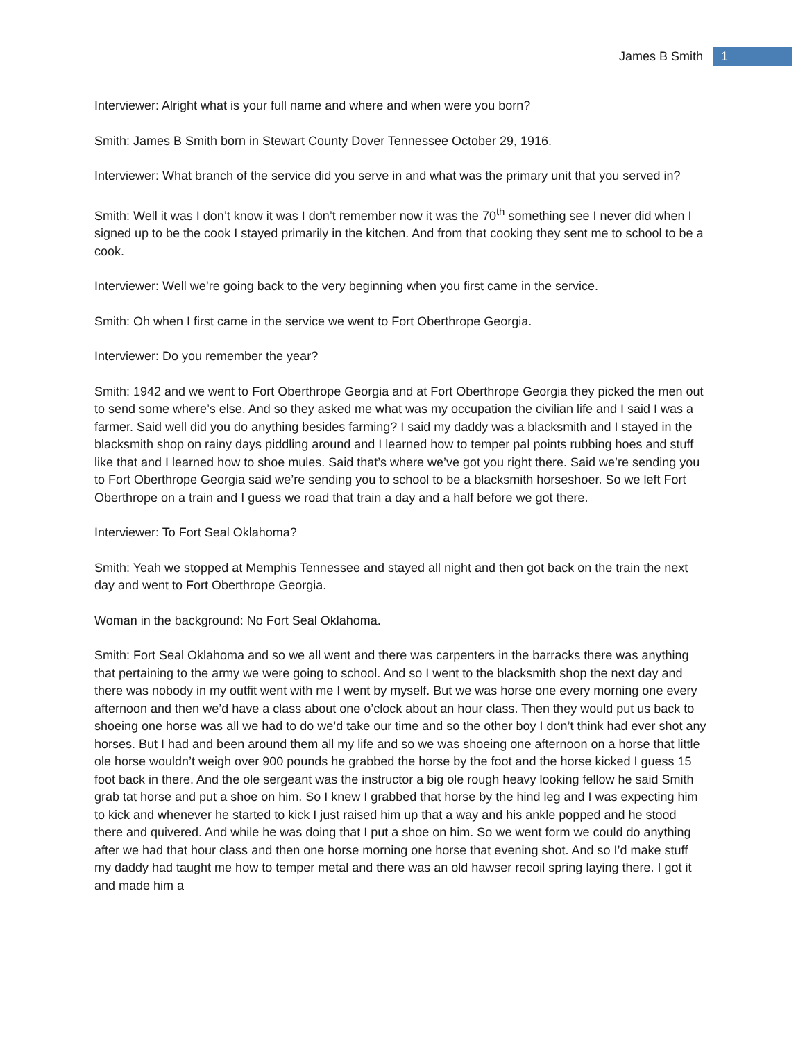James B Smith 1
Interviewer: Alright what is your full name and where and when were you born?
Smith: James B Smith born in Stewart County Dover Tennessee October 29, 1916.
Interviewer: What branch of the service did you serve in and what was the primary unit that you served in?
Smith: Well it was I don’t know it was I don’t remember now it was the 70<sup>th</sup> something see I never did when I signed up to be the cook I stayed primarily in the kitchen. And from that cooking they sent me to school to be a cook.
Interviewer: Well we’re going back to the very beginning when you first came in the service.
Smith: Oh when I first came in the service we went to Fort Oberthrope Georgia.
Interviewer: Do you remember the year?
Smith: 1942 and we went to Fort Oberthrope Georgia and at Fort Oberthrope Georgia they picked the men out to send some where’s else. And so they asked me what was my occupation the civilian life and I said I was a farmer. Said well did you do anything besides farming? I said my daddy was a blacksmith and I stayed in the blacksmith shop on rainy days piddling around and I learned how to temper pal points rubbing hoes and stuff like that and I learned how to shoe mules. Said that’s where we’ve got you right there. Said we’re sending you to Fort Oberthrope Georgia said we’re sending you to school to be a blacksmith horseshoer. So we left Fort Oberthrope on a train and I guess we road that train a day and a half before we got there.
Interviewer: To Fort Seal Oklahoma?
Smith: Yeah we stopped at Memphis Tennessee and stayed all night and then got back on the train the next day and went to Fort Oberthrope Georgia.
Woman in the background: No Fort Seal Oklahoma.
Smith: Fort Seal Oklahoma and so we all went and there was carpenters in the barracks there was anything that pertaining to the army we were going to school. And so I went to the blacksmith shop the next day and there was nobody in my outfit went with me I went by myself. But we was horse one every morning one every afternoon and then we’d have a class about one o’clock about an hour class. Then they would put us back to shoeing one horse was all we had to do we’d take our time and so the other boy I don’t think had ever shot any horses. But I had and been around them all my life and so we was shoeing one afternoon on a horse that little ole horse wouldn’t weigh over 900 pounds he grabbed the horse by the foot and the horse kicked I guess 15 foot back in there. And the ole sergeant was the instructor a big ole rough heavy looking fellow he said Smith grab tat horse and put a shoe on him. So I knew I grabbed that horse by the hind leg and I was expecting him to kick and whenever he started to kick I just raised him up that a way and his ankle popped and he stood there and quivered. And while he was doing that I put a shoe on him. So we went form we could do anything after we had that hour class and then one horse morning one horse that evening shot. And so I’d make stuff my daddy had taught me how to temper metal and there was an old hawser recoil spring laying there. I got it and made him a